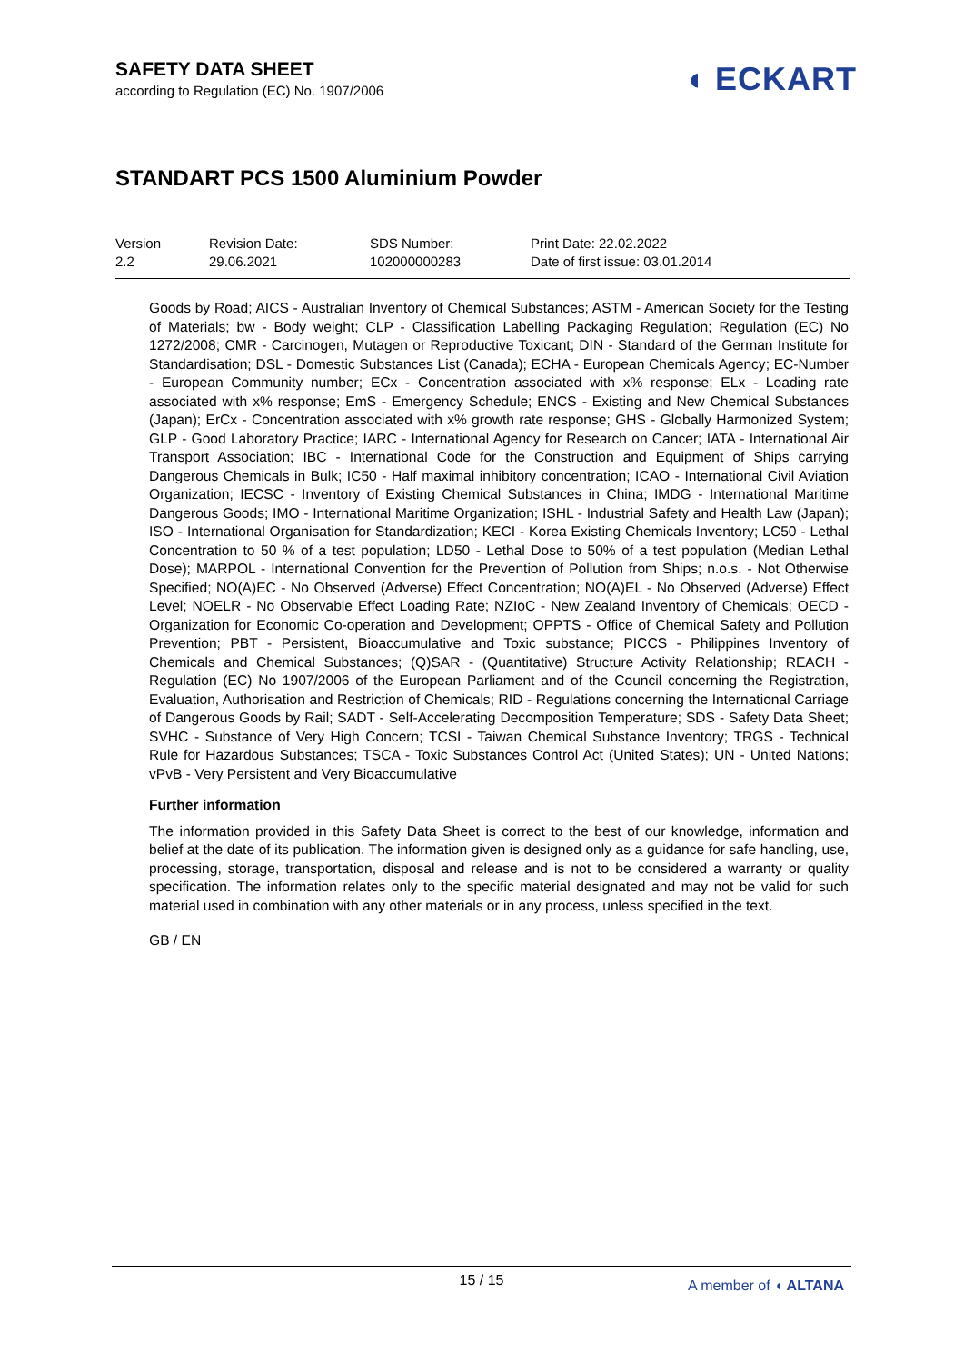SAFETY DATA SHEET
according to Regulation (EC) No. 1907/2006
◖ ECKART
STANDART PCS 1500 Aluminium Powder
| Version 2.2 | Revision Date: 29.06.2021 | SDS Number: 102000000283 | Print Date: 22.02.2022 Date of first issue: 03.01.2014 |
Goods by Road; AICS - Australian Inventory of Chemical Substances; ASTM - American Society for the Testing of Materials; bw - Body weight; CLP - Classification Labelling Packaging Regulation; Regulation (EC) No 1272/2008; CMR - Carcinogen, Mutagen or Reproductive Toxicant; DIN - Standard of the German Institute for Standardisation; DSL - Domestic Substances List (Canada); ECHA - European Chemicals Agency; EC-Number - European Community number; ECx - Concentration associated with x% response; ELx - Loading rate associated with x% response; EmS - Emergency Schedule; ENCS - Existing and New Chemical Substances (Japan); ErCx - Concentration associated with x% growth rate response; GHS - Globally Harmonized System; GLP - Good Laboratory Practice; IARC - International Agency for Research on Cancer; IATA - International Air Transport Association; IBC - International Code for the Construction and Equipment of Ships carrying Dangerous Chemicals in Bulk; IC50 - Half maximal inhibitory concentration; ICAO - International Civil Aviation Organization; IECSC - Inventory of Existing Chemical Substances in China; IMDG - International Maritime Dangerous Goods; IMO - International Maritime Organization; ISHL - Industrial Safety and Health Law (Japan); ISO - International Organisation for Standardization; KECI - Korea Existing Chemicals Inventory; LC50 - Lethal Concentration to 50 % of a test population; LD50 - Lethal Dose to 50% of a test population (Median Lethal Dose); MARPOL - International Convention for the Prevention of Pollution from Ships; n.o.s. - Not Otherwise Specified; NO(A)EC - No Observed (Adverse) Effect Concentration; NO(A)EL - No Observed (Adverse) Effect Level; NOELR - No Observable Effect Loading Rate; NZIoC - New Zealand Inventory of Chemicals; OECD - Organization for Economic Co-operation and Development; OPPTS - Office of Chemical Safety and Pollution Prevention; PBT - Persistent, Bioaccumulative and Toxic substance; PICCS - Philippines Inventory of Chemicals and Chemical Substances; (Q)SAR - (Quantitative) Structure Activity Relationship; REACH - Regulation (EC) No 1907/2006 of the European Parliament and of the Council concerning the Registration, Evaluation, Authorisation and Restriction of Chemicals; RID - Regulations concerning the International Carriage of Dangerous Goods by Rail; SADT - Self-Accelerating Decomposition Temperature; SDS - Safety Data Sheet; SVHC - Substance of Very High Concern; TCSI - Taiwan Chemical Substance Inventory; TRGS - Technical Rule for Hazardous Substances; TSCA - Toxic Substances Control Act (United States); UN - United Nations; vPvB - Very Persistent and Very Bioaccumulative
Further information
The information provided in this Safety Data Sheet is correct to the best of our knowledge, information and belief at the date of its publication. The information given is designed only as a guidance for safe handling, use, processing, storage, transportation, disposal and release and is not to be considered a warranty or quality specification. The information relates only to the specific material designated and may not be valid for such material used in combination with any other materials or in any process, unless specified in the text.
GB / EN
15 / 15
A member of ◖ ALTANA